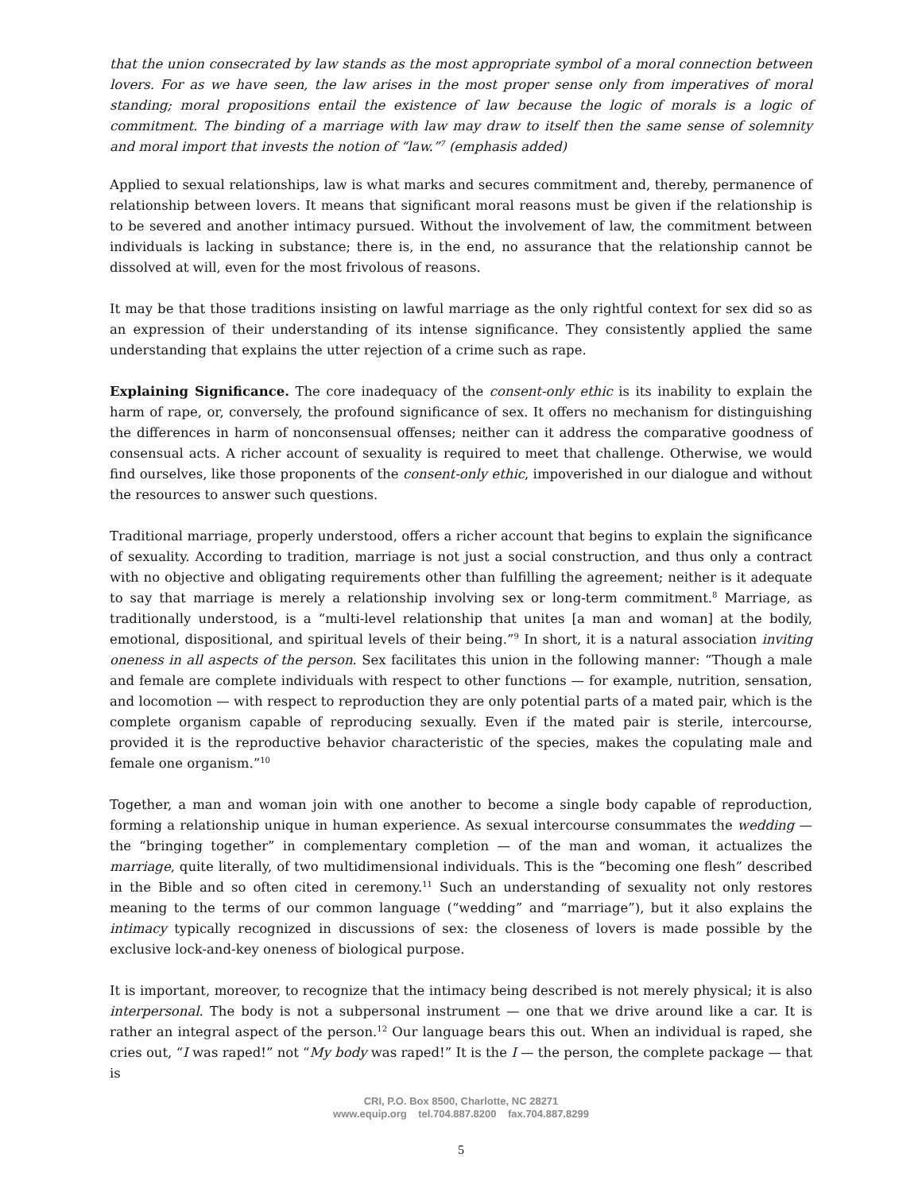that the union consecrated by law stands as the most appropriate symbol of a moral connection between lovers. For as we have seen, the law arises in the most proper sense only from imperatives of moral standing; moral propositions entail the existence of law because the logic of morals is a logic of commitment. The binding of a marriage with law may draw to itself then the same sense of solemnity and moral import that invests the notion of “law.”<sup>7</sup> (emphasis added)
Applied to sexual relationships, law is what marks and secures commitment and, thereby, permanence of relationship between lovers. It means that significant moral reasons must be given if the relationship is to be severed and another intimacy pursued. Without the involvement of law, the commitment between individuals is lacking in substance; there is, in the end, no assurance that the relationship cannot be dissolved at will, even for the most frivolous of reasons.
It may be that those traditions insisting on lawful marriage as the only rightful context for sex did so as an expression of their understanding of its intense significance. They consistently applied the same understanding that explains the utter rejection of a crime such as rape.
Explaining Significance. The core inadequacy of the consent-only ethic is its inability to explain the harm of rape, or, conversely, the profound significance of sex. It offers no mechanism for distinguishing the differences in harm of nonconsensual offenses; neither can it address the comparative goodness of consensual acts. A richer account of sexuality is required to meet that challenge. Otherwise, we would find ourselves, like those proponents of the consent-only ethic, impoverished in our dialogue and without the resources to answer such questions.
Traditional marriage, properly understood, offers a richer account that begins to explain the significance of sexuality. According to tradition, marriage is not just a social construction, and thus only a contract with no objective and obligating requirements other than fulfilling the agreement; neither is it adequate to say that marriage is merely a relationship involving sex or long-term commitment.<sup>8</sup> Marriage, as traditionally understood, is a “multi-level relationship that unites [a man and woman] at the bodily, emotional, dispositional, and spiritual levels of their being.”<sup>9</sup> In short, it is a natural association inviting oneness in all aspects of the person. Sex facilitates this union in the following manner: “Though a male and female are complete individuals with respect to other functions — for example, nutrition, sensation, and locomotion — with respect to reproduction they are only potential parts of a mated pair, which is the complete organism capable of reproducing sexually. Even if the mated pair is sterile, intercourse, provided it is the reproductive behavior characteristic of the species, makes the copulating male and female one organism.”<sup>10</sup>
Together, a man and woman join with one another to become a single body capable of reproduction, forming a relationship unique in human experience. As sexual intercourse consummates the wedding — the “bringing together” in complementary completion — of the man and woman, it actualizes the marriage, quite literally, of two multidimensional individuals. This is the “becoming one flesh” described in the Bible and so often cited in ceremony.<sup>11</sup> Such an understanding of sexuality not only restores meaning to the terms of our common language (“wedding” and “marriage”), but it also explains the intimacy typically recognized in discussions of sex: the closeness of lovers is made possible by the exclusive lock-and-key oneness of biological purpose.
It is important, moreover, to recognize that the intimacy being described is not merely physical; it is also interpersonal. The body is not a subpersonal instrument — one that we drive around like a car. It is rather an integral aspect of the person.<sup>12</sup> Our language bears this out. When an individual is raped, she cries out, “I was raped!” not “My body was raped!” It is the I — the person, the complete package — that is
CRI, P.O. Box 8500, Charlotte, NC 28271
www.equip.org tel.704.887.8200 fax.704.887.8299
5